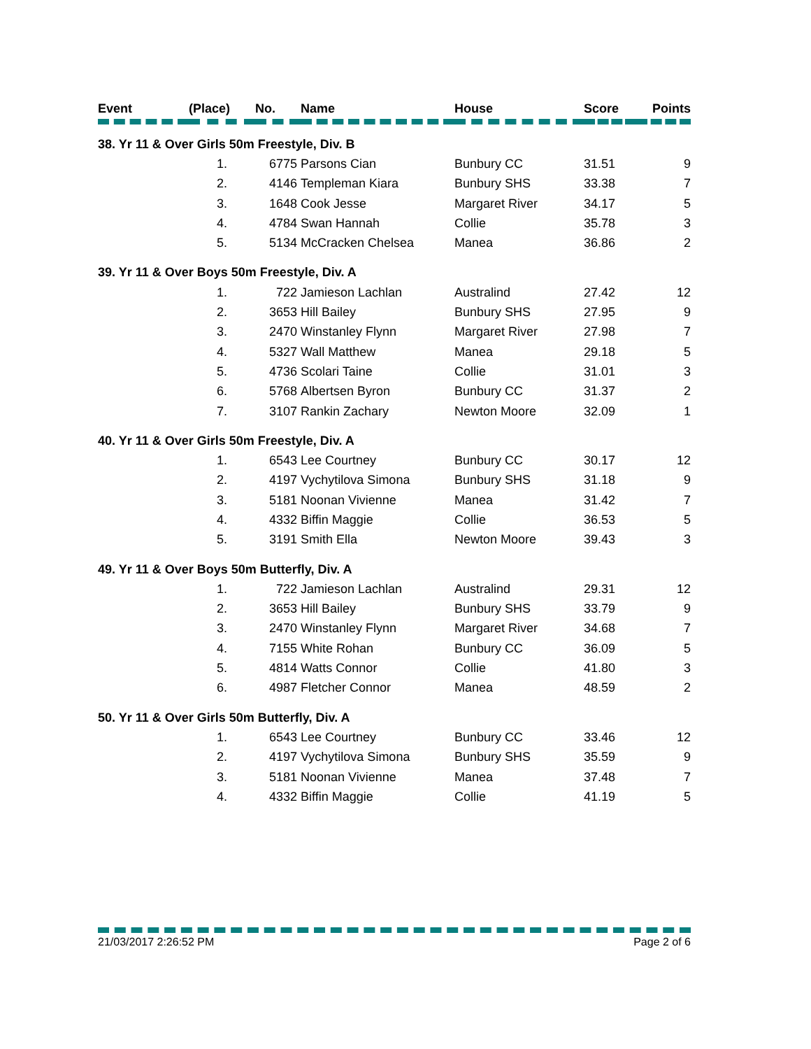| Event | (Place) | No. | Name | House | Score | Points |
| --- | --- | --- | --- | --- | --- | --- |
| 38. Yr 11 & Over Girls 50m Freestyle, Div. B | | | | | | |
| | 1. | 6775 | Parsons Cian | Bunbury CC | 31.51 | 9 |
| | 2. | 4146 | Templeman Kiara | Bunbury SHS | 33.38 | 7 |
| | 3. | 1648 | Cook Jesse | Margaret River | 34.17 | 5 |
| | 4. | 4784 | Swan Hannah | Collie | 35.78 | 3 |
| | 5. | 5134 | McCracken Chelsea | Manea | 36.86 | 2 |
| 39. Yr 11 & Over Boys 50m Freestyle, Div. A | | | | | | |
| | 1. | 722 | Jamieson Lachlan | Australind | 27.42 | 12 |
| | 2. | 3653 | Hill Bailey | Bunbury SHS | 27.95 | 9 |
| | 3. | 2470 | Winstanley Flynn | Margaret River | 27.98 | 7 |
| | 4. | 5327 | Wall Matthew | Manea | 29.18 | 5 |
| | 5. | 4736 | Scolari Taine | Collie | 31.01 | 3 |
| | 6. | 5768 | Albertsen Byron | Bunbury CC | 31.37 | 2 |
| | 7. | 3107 | Rankin Zachary | Newton Moore | 32.09 | 1 |
| 40. Yr 11 & Over Girls 50m Freestyle, Div. A | | | | | | |
| | 1. | 6543 | Lee Courtney | Bunbury CC | 30.17 | 12 |
| | 2. | 4197 | Vychytilova Simona | Bunbury SHS | 31.18 | 9 |
| | 3. | 5181 | Noonan Vivienne | Manea | 31.42 | 7 |
| | 4. | 4332 | Biffin Maggie | Collie | 36.53 | 5 |
| | 5. | 3191 | Smith Ella | Newton Moore | 39.43 | 3 |
| 49. Yr 11 & Over Boys 50m Butterfly, Div. A | | | | | | |
| | 1. | 722 | Jamieson Lachlan | Australind | 29.31 | 12 |
| | 2. | 3653 | Hill Bailey | Bunbury SHS | 33.79 | 9 |
| | 3. | 2470 | Winstanley Flynn | Margaret River | 34.68 | 7 |
| | 4. | 7155 | White Rohan | Bunbury CC | 36.09 | 5 |
| | 5. | 4814 | Watts Connor | Collie | 41.80 | 3 |
| | 6. | 4987 | Fletcher Connor | Manea | 48.59 | 2 |
| 50. Yr 11 & Over Girls 50m Butterfly, Div. A | | | | | | |
| | 1. | 6543 | Lee Courtney | Bunbury CC | 33.46 | 12 |
| | 2. | 4197 | Vychytilova Simona | Bunbury SHS | 35.59 | 9 |
| | 3. | 5181 | Noonan Vivienne | Manea | 37.48 | 7 |
| | 4. | 4332 | Biffin Maggie | Collie | 41.19 | 5 |
21/03/2017 2:26:52 PM Page 2 of 6